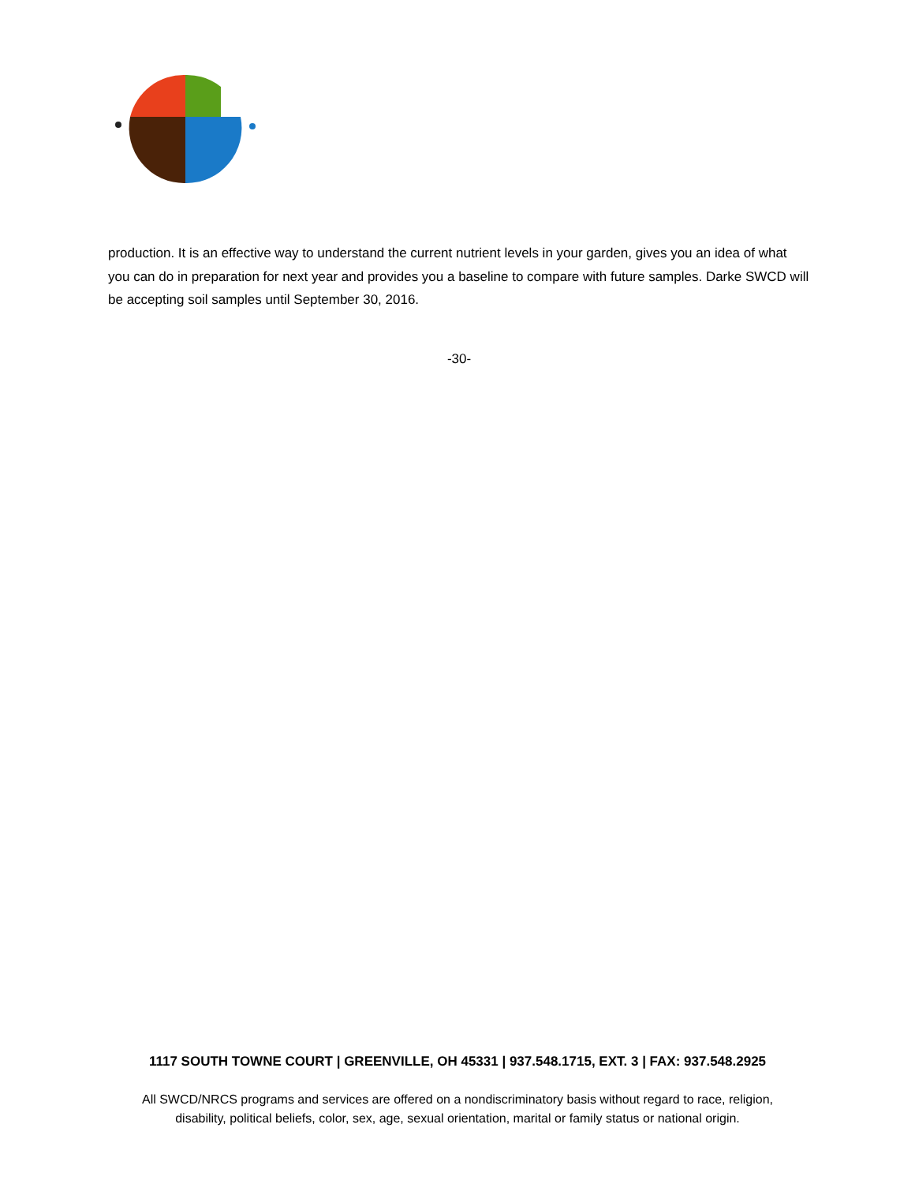production. It is an effective way to understand the current nutrient levels in your garden, gives you an idea of what you can do in preparation for next year and provides you a baseline to compare with future samples. Darke SWCD will be accepting soil samples until September 30, 2016.
-30-
1117 SOUTH TOWNE COURT | GREENVILLE, OH 45331 | 937.548.1715, EXT. 3 | FAX: 937.548.2925
All SWCD/NRCS programs and services are offered on a nondiscriminatory basis without regard to race, religion,
disability, political beliefs, color, sex, age, sexual orientation, marital or family status or national origin.